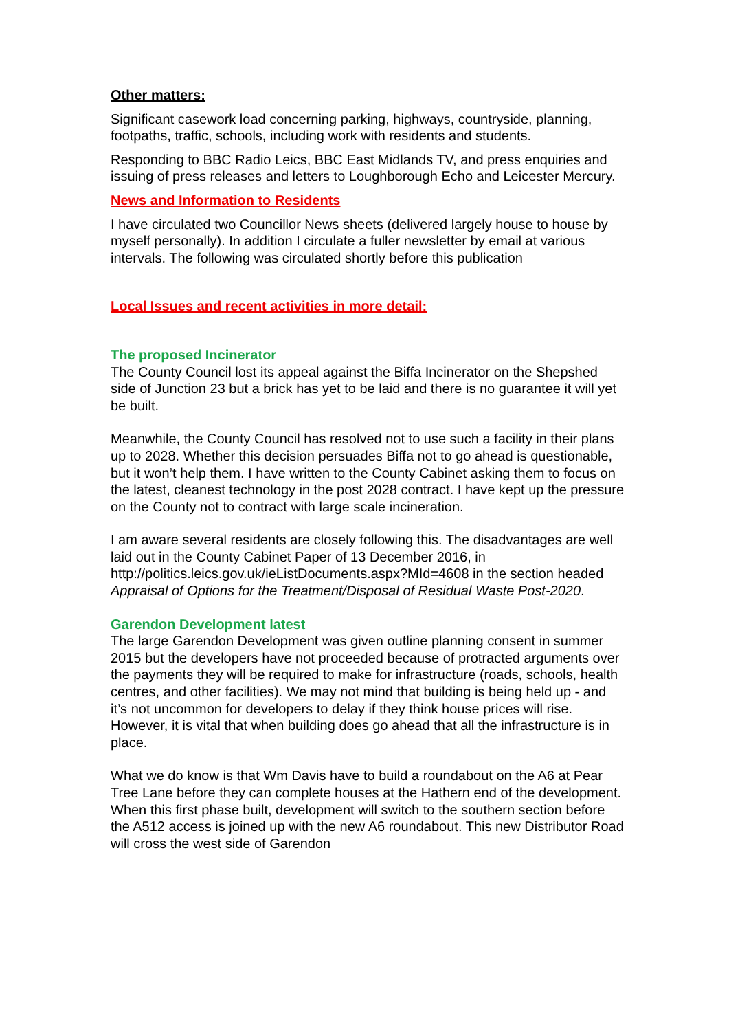Other matters:
Significant casework load concerning parking, highways, countryside, planning, footpaths, traffic, schools, including work with residents and students.
Responding to BBC Radio Leics, BBC East Midlands TV, and press enquiries and issuing of press releases and letters to Loughborough Echo and Leicester Mercury.
News and Information to Residents
I have circulated two Councillor News sheets (delivered largely house to house by myself personally). In addition I circulate a fuller newsletter by email at various intervals. The following was circulated shortly before this publication
Local Issues and recent activities in more detail:
The proposed Incinerator
The County Council lost its appeal against the Biffa Incinerator on the Shepshed side of Junction 23 but a brick has yet to be laid and there is no guarantee it will yet be built.
Meanwhile, the County Council has resolved not to use such a facility in their plans up to 2028. Whether this decision persuades Biffa not to go ahead is questionable, but it won’t help them. I have written to the County Cabinet asking them to focus on the latest, cleanest technology in the post 2028 contract. I have kept up the pressure on the County not to contract with large scale incineration.
I am aware several residents are closely following this. The disadvantages are well laid out in the County Cabinet Paper of 13 December 2016, in http://politics.leics.gov.uk/ieListDocuments.aspx?MId=4608 in the section headed Appraisal of Options for the Treatment/Disposal of Residual Waste Post-2020.
Garendon Development latest
The large Garendon Development was given outline planning consent in summer 2015 but the developers have not proceeded because of protracted arguments over the payments they will be required to make for infrastructure (roads, schools, health centres, and other facilities). We may not mind that building is being held up - and it’s not uncommon for developers to delay if they think house prices will rise. However, it is vital that when building does go ahead that all the infrastructure is in place.
What we do know is that Wm Davis have to build a roundabout on the A6 at Pear Tree Lane before they can complete houses at the Hathern end of the development. When this first phase built, development will switch to the southern section before the A512 access is joined up with the new A6 roundabout. This new Distributor Road will cross the west side of Garendon